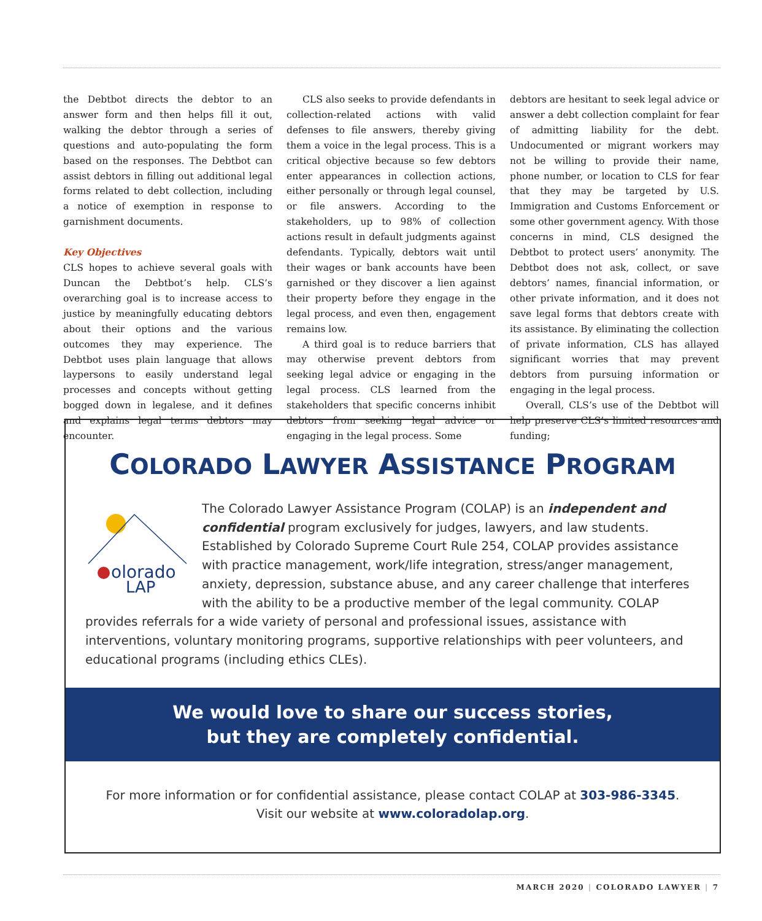the Debtbot directs the debtor to an answer form and then helps fill it out, walking the debtor through a series of questions and auto-populating the form based on the responses. The Debtbot can assist debtors in filling out additional legal forms related to debt collection, including a notice of exemption in response to garnishment documents.
Key Objectives
CLS hopes to achieve several goals with Duncan the Debtbot’s help. CLS’s overarching goal is to increase access to justice by meaningfully educating debtors about their options and the various outcomes they may experience. The Debtbot uses plain language that allows laypersons to easily understand legal processes and concepts without getting bogged down in legalese, and it defines and explains legal terms debtors may encounter.
CLS also seeks to provide defendants in collection-related actions with valid defenses to file answers, thereby giving them a voice in the legal process. This is a critical objective because so few debtors enter appearances in collection actions, either personally or through legal counsel, or file answers. According to the stakeholders, up to 98% of collection actions result in default judgments against defendants. Typically, debtors wait until their wages or bank accounts have been garnished or they discover a lien against their property before they engage in the legal process, and even then, engagement remains low.
A third goal is to reduce barriers that may otherwise prevent debtors from seeking legal advice or engaging in the legal process. CLS learned from the stakeholders that specific concerns inhibit debtors from seeking legal advice or engaging in the legal process. Some
debtors are hesitant to seek legal advice or answer a debt collection complaint for fear of admitting liability for the debt. Undocumented or migrant workers may not be willing to provide their name, phone number, or location to CLS for fear that they may be targeted by U.S. Immigration and Customs Enforcement or some other government agency. With those concerns in mind, CLS designed the Debtbot to protect users’ anonymity. The Debtbot does not ask, collect, or save debtors’ names, financial information, or other private information, and it does not save legal forms that debtors create with its assistance. By eliminating the collection of private information, CLS has allayed significant worries that may prevent debtors from pursuing information or engaging in the legal process.
Overall, CLS’s use of the Debtbot will help preserve CLS’s limited resources and funding;
COLORADO LAWYER ASSISTANCE PROGRAM
olorado
LAP
The Colorado Lawyer Assistance Program (COLAP) is an independent and confidential program exclusively for judges, lawyers, and law students. Established by Colorado Supreme Court Rule 254, COLAP provides assistance with practice management, work/life integration, stress/anger management, anxiety, depression, substance abuse, and any career challenge that interferes with the ability to be a productive member of the legal community. COLAP provides referrals for a wide variety of personal and professional issues, assistance with interventions, voluntary monitoring programs, supportive relationships with peer volunteers, and educational programs (including ethics CLEs).
We would love to share our success stories,
but they are completely confidential.
For more information or for confidential assistance, please contact COLAP at 303-986-3345.
Visit our website at www.coloradolap.org.
MARCH 2020 | COLORADO LAWYER | 7